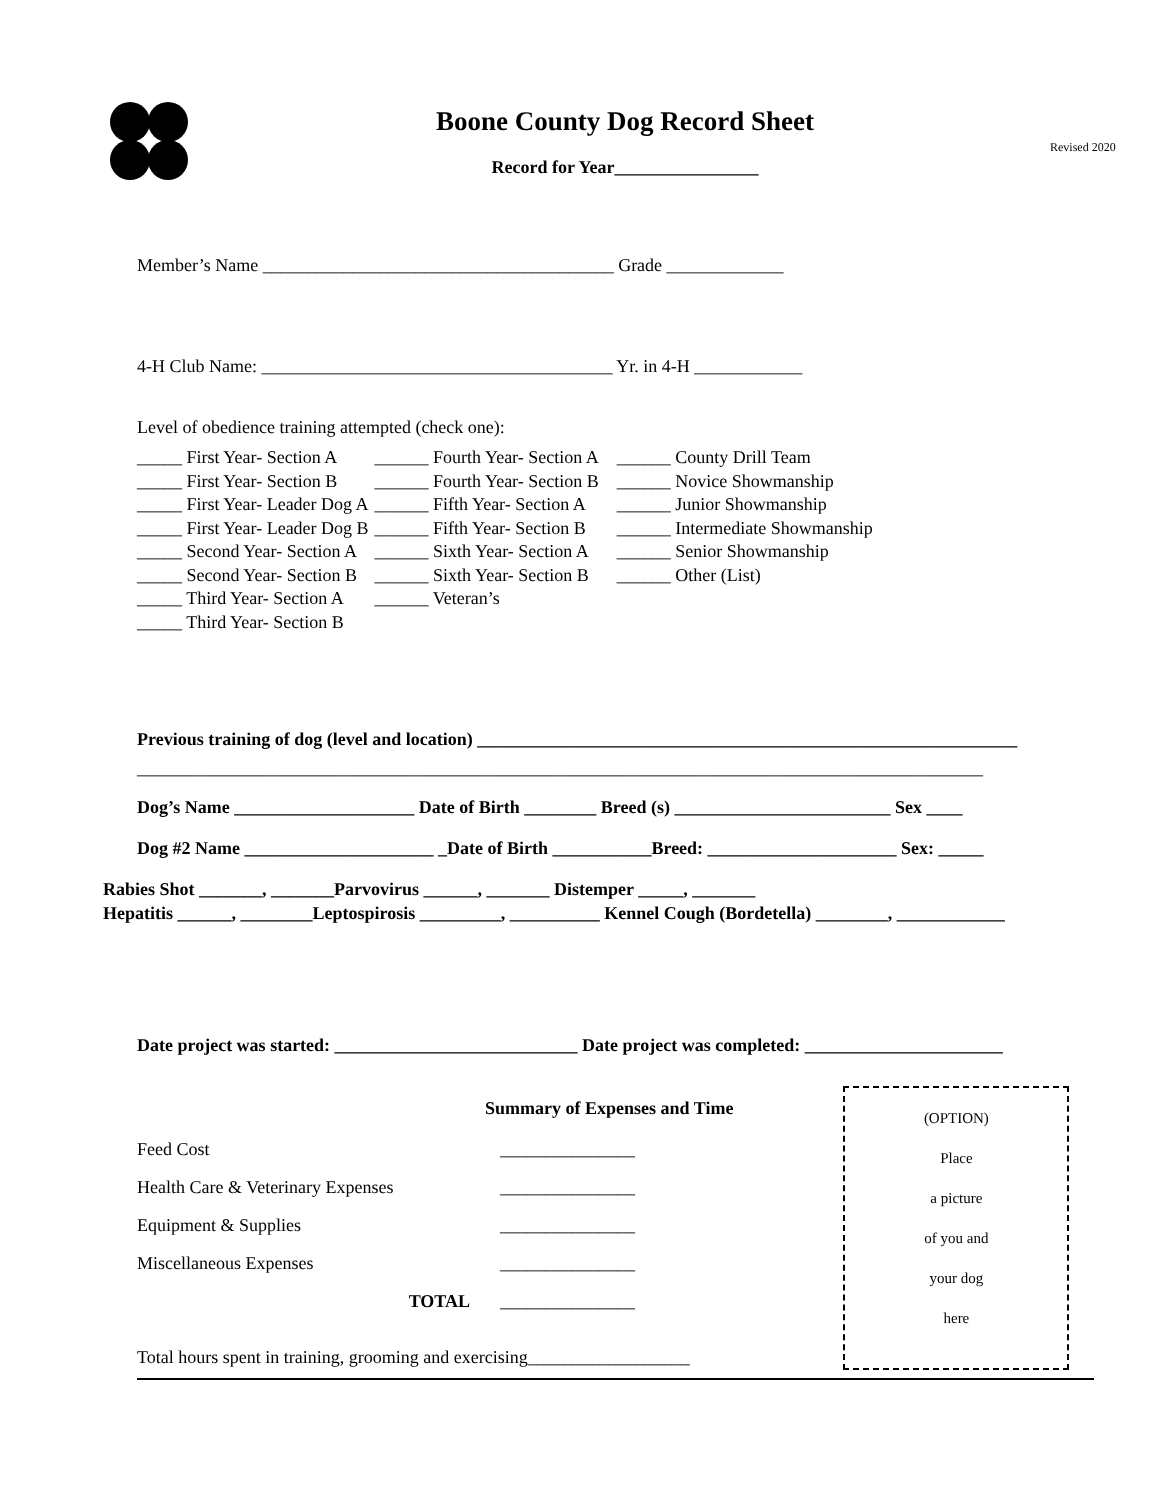Boone County Dog Record Sheet
Record for Year________________
Revised 2020
Member’s Name _______________________________________ Grade _____________
4-H Club Name: _______________________________________ Yr. in 4-H ____________
Level of obedience training attempted (check one):
_____ First Year- Section A
_____ First Year- Section B
_____ First Year- Leader Dog A
_____ First Year- Leader Dog B
_____ Second Year- Section A
_____ Second Year- Section B
_____ Third Year- Section A
_____ Third Year- Section B
______ Fourth Year- Section A
______ Fourth Year- Section B
______ Fifth Year- Section A
______ Fifth Year- Section B
______ Sixth Year- Section A
______ Sixth Year- Section B
______ Veteran’s
______ County Drill Team
______ Novice Showmanship
______ Junior Showmanship
______ Intermediate Showmanship
______ Senior Showmanship
______ Other (List)
Previous training of dog (level and location) ____________________________________________________________
______________________________________________________________________________________________
Dog’s Name ____________________ Date of Birth ________ Breed (s) ________________________ Sex ____
Dog #2 Name _____________________ _Date of Birth ___________Breed: _____________________ Sex: _____
Rabies Shot _______, _______Parvovirus ______, _______ Distemper _____, _______
Hepatitis ______, ________Leptospirosis _________, __________ Kennel Cough (Bordetella) ________, ____________
Date project was started: ___________________________ Date project was completed: ______________________
Summary of Expenses and Time
Feed Cost _______________
Health Care & Veterinary Expenses _______________
Equipment & Supplies _______________
Miscellaneous Expenses _______________
TOTAL _______________
Total hours spent in training, grooming and exercising__________________
(OPTION)
Place
a picture
of you and
your dog
here